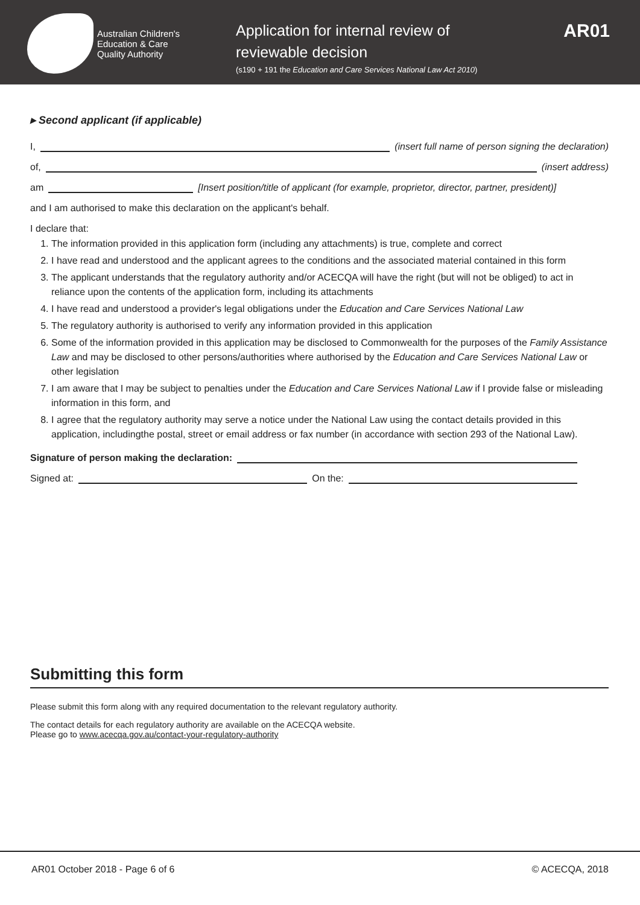Australian Children's
Education & Care
Quality Authority
Application for internal review of
reviewable decision
(s190 + 191 the Education and Care Services National Law Act 2010)
AR01
▸ Second applicant (if applicable)
I, (insert full name of person signing the declaration)
of, (insert address)
am [Insert position/title of applicant (for example, proprietor, director, partner, president)]
and I am authorised to make this declaration on the applicant's behalf.
I declare that:
1. The information provided in this application form (including any attachments) is true, complete and correct
2. I have read and understood and the applicant agrees to the conditions and the associated material contained in this form
3. The applicant understands that the regulatory authority and/or ACECQA will have the right (but will not be obliged) to act in reliance upon the contents of the application form, including its attachments
4. I have read and understood a provider's legal obligations under the Education and Care Services National Law
5. The regulatory authority is authorised to verify any information provided in this application
6. Some of the information provided in this application may be disclosed to Commonwealth for the purposes of the Family Assistance Law and may be disclosed to other persons/authorities where authorised by the Education and Care Services National Law or other legislation
7. I am aware that I may be subject to penalties under the Education and Care Services National Law if I provide false or misleading information in this form, and
8. I agree that the regulatory authority may serve a notice under the National Law using the contact details provided in this application, includingthe postal, street or email address or fax number (in accordance with section 293 of the National Law).
Signature of person making the declaration:
Signed at: On the:
Submitting this form
Please submit this form along with any required documentation to the relevant regulatory authority.
The contact details for each regulatory authority are available on the ACECQA website.
Please go to www.acecqa.gov.au/contact-your-regulatory-authority
AR01 October 2018 - Page 6 of 6 © ACECQA, 2018